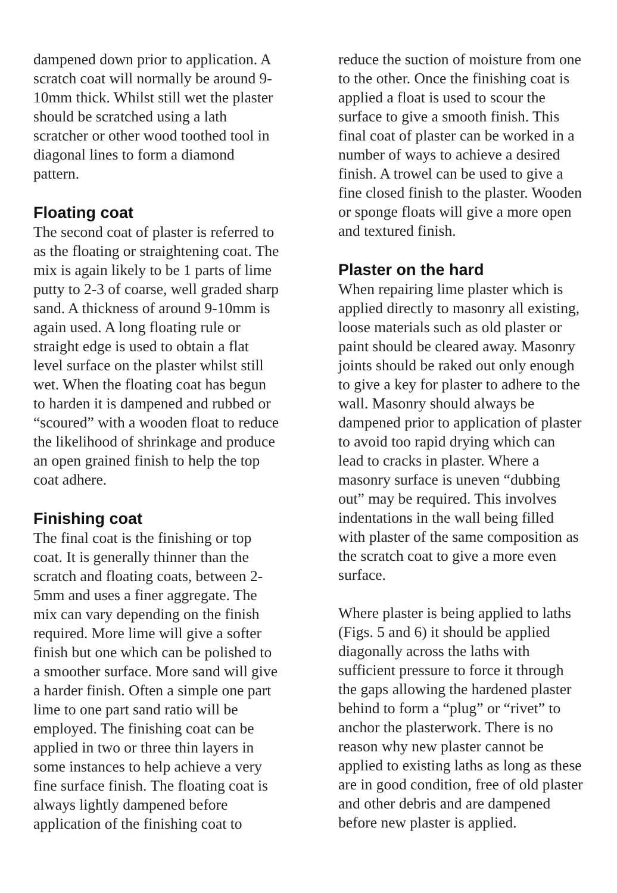dampened down prior to application. A scratch coat will normally be around 9-10mm thick. Whilst still wet the plaster should be scratched using a lath scratcher or other wood toothed tool in diagonal lines to form a diamond pattern.
Floating coat
The second coat of plaster is referred to as the floating or straightening coat. The mix is again likely to be 1 parts of lime putty to 2-3 of coarse, well graded sharp sand. A thickness of around 9-10mm is again used. A long floating rule or straight edge is used to obtain a flat level surface on the plaster whilst still wet. When the floating coat has begun to harden it is dampened and rubbed or “scoured” with a wooden float to reduce the likelihood of shrinkage and produce an open grained finish to help the top coat adhere.
Finishing coat
The final coat is the finishing or top coat. It is generally thinner than the scratch and floating coats, between 2-5mm and uses a finer aggregate. The mix can vary depending on the finish required. More lime will give a softer finish but one which can be polished to a smoother surface. More sand will give a harder finish. Often a simple one part lime to one part sand ratio will be employed. The finishing coat can be applied in two or three thin layers in some instances to help achieve a very fine surface finish. The floating coat is always lightly dampened before application of the finishing coat to
reduce the suction of moisture from one to the other. Once the finishing coat is applied a float is used to scour the surface to give a smooth finish. This final coat of plaster can be worked in a number of ways to achieve a desired finish. A trowel can be used to give a fine closed finish to the plaster. Wooden or sponge floats will give a more open and textured finish.
Plaster on the hard
When repairing lime plaster which is applied directly to masonry all existing, loose materials such as old plaster or paint should be cleared away. Masonry joints should be raked out only enough to give a key for plaster to adhere to the wall. Masonry should always be dampened prior to application of plaster to avoid too rapid drying which can lead to cracks in plaster. Where a masonry surface is uneven “dubbing out” may be required. This involves indentations in the wall being filled with plaster of the same composition as the scratch coat to give a more even surface.
Where plaster is being applied to laths (Figs. 5 and 6) it should be applied diagonally across the laths with sufficient pressure to force it through the gaps allowing the hardened plaster behind to form a “plug” or “rivet” to anchor the plasterwork. There is no reason why new plaster cannot be applied to existing laths as long as these are in good condition, free of old plaster and other debris and are dampened before new plaster is applied.